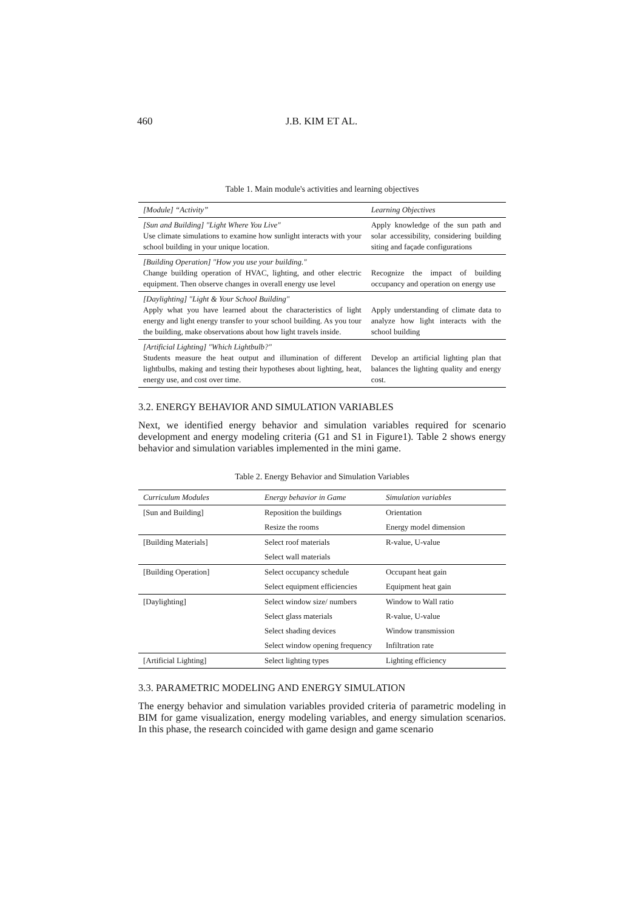460 J.B. KIM ET AL.
Table 1. Main module's activities and learning objectives
| [Module] “Activity” | Learning Objectives |
| --- | --- |
| [Sun and Building] "Light Where You Live" Use climate simulations to examine how sunlight interacts with your school building in your unique location. | Apply knowledge of the sun path and solar accessibility, considering building siting and façade configurations |
| [Building Operation] "How you use your building." Change building operation of HVAC, lighting, and other electric equipment. Then observe changes in overall energy use level | Recognize the impact of building occupancy and operation on energy use |
| [Daylighting] "Light & Your School Building" Apply what you have learned about the characteristics of light energy and light energy transfer to your school building. As you tour the building, make observations about how light travels inside. | Apply understanding of climate data to analyze how light interacts with the school building |
| [Artificial Lighting] "Which Lightbulb?" Students measure the heat output and illumination of different lightbulbs, making and testing their hypotheses about lighting, heat, energy use, and cost over time. | Develop an artificial lighting plan that balances the lighting quality and energy cost. |
3.2. ENERGY BEHAVIOR AND SIMULATION VARIABLES
Next, we identified energy behavior and simulation variables required for scenario development and energy modeling criteria (G1 and S1 in Figure1). Table 2 shows energy behavior and simulation variables implemented in the mini game.
Table 2. Energy Behavior and Simulation Variables
| Curriculum Modules | Energy behavior in Game | Simulation variables |
| --- | --- | --- |
| [Sun and Building] | Reposition the buildings | Orientation |
| | Resize the rooms | Energy model dimension |
| [Building Materials] | Select roof materials | R-value, U-value |
| | Select wall materials | |
| [Building Operation] | Select occupancy schedule | Occupant heat gain |
| | Select equipment efficiencies | Equipment heat gain |
| [Daylighting] | Select window size/ numbers | Window to Wall ratio |
| | Select glass materials | R-value, U-value |
| | Select shading devices | Window transmission |
| | Select window opening frequency | Infiltration rate |
| [Artificial Lighting] | Select lighting types | Lighting efficiency |
3.3. PARAMETRIC MODELING AND ENERGY SIMULATION
The energy behavior and simulation variables provided criteria of parametric modeling in BIM for game visualization, energy modeling variables, and energy simulation scenarios. In this phase, the research coincided with game design and game scenario